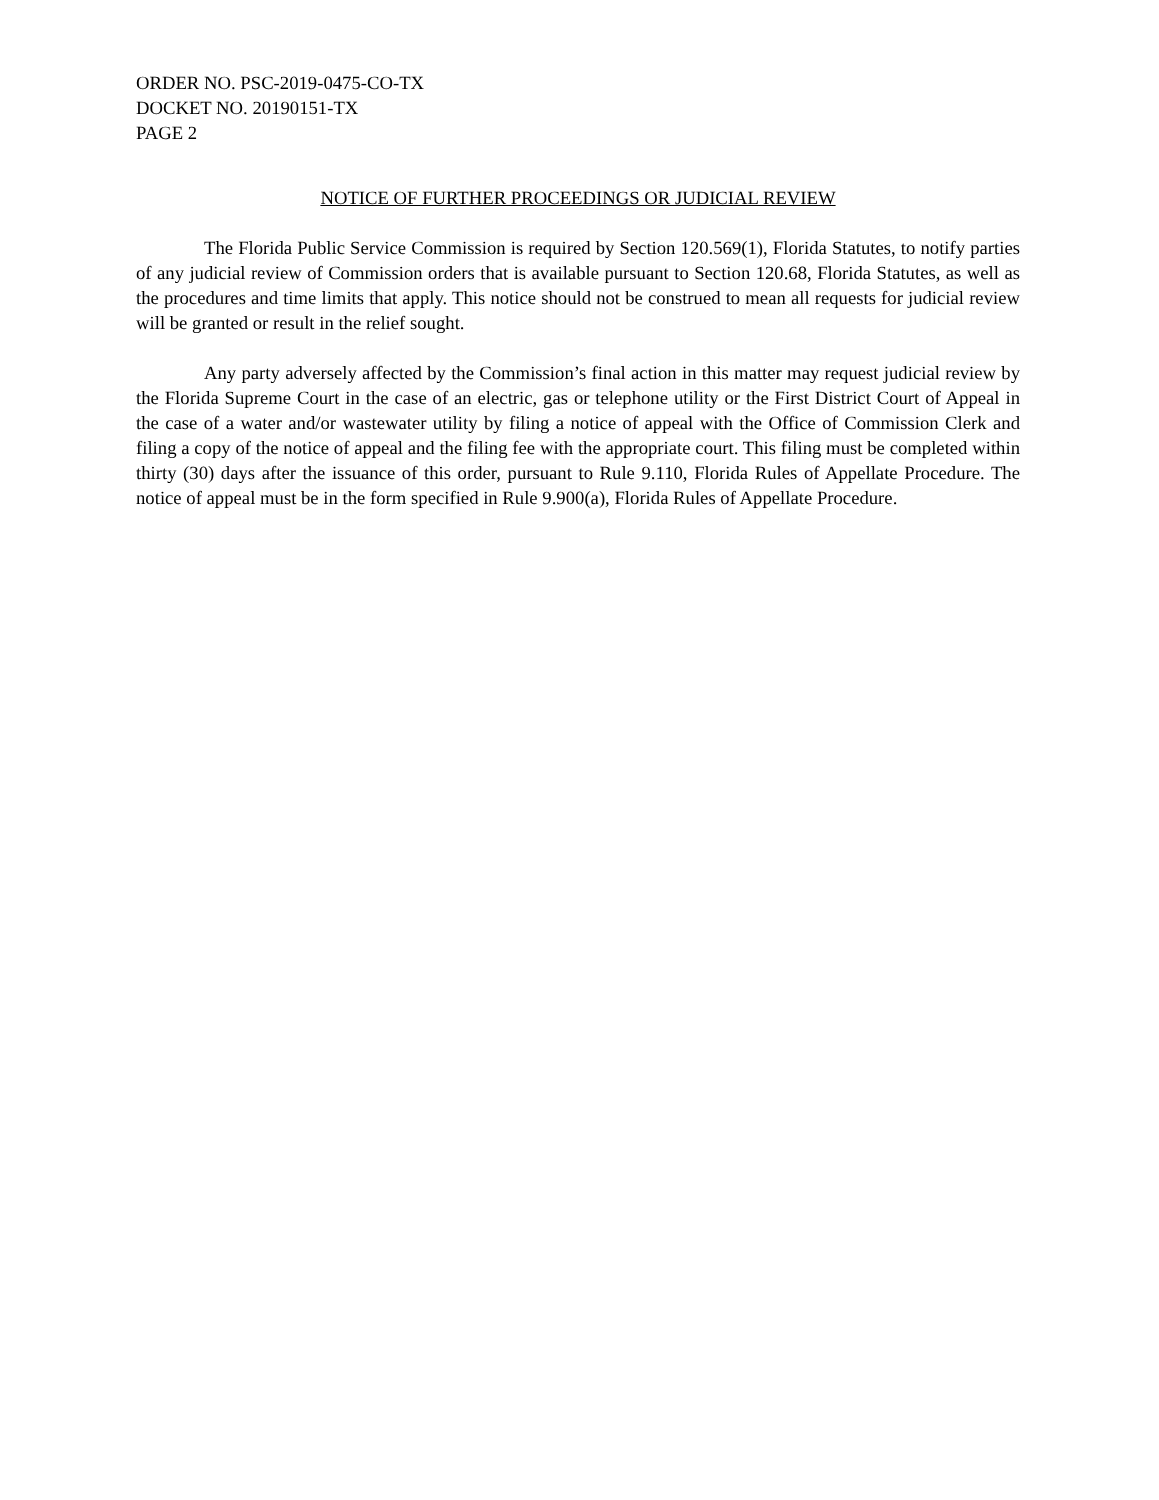ORDER NO. PSC-2019-0475-CO-TX
DOCKET NO. 20190151-TX
PAGE 2
NOTICE OF FURTHER PROCEEDINGS OR JUDICIAL REVIEW
The Florida Public Service Commission is required by Section 120.569(1), Florida Statutes, to notify parties of any judicial review of Commission orders that is available pursuant to Section 120.68, Florida Statutes, as well as the procedures and time limits that apply. This notice should not be construed to mean all requests for judicial review will be granted or result in the relief sought.
Any party adversely affected by the Commission’s final action in this matter may request judicial review by the Florida Supreme Court in the case of an electric, gas or telephone utility or the First District Court of Appeal in the case of a water and/or wastewater utility by filing a notice of appeal with the Office of Commission Clerk and filing a copy of the notice of appeal and the filing fee with the appropriate court. This filing must be completed within thirty (30) days after the issuance of this order, pursuant to Rule 9.110, Florida Rules of Appellate Procedure. The notice of appeal must be in the form specified in Rule 9.900(a), Florida Rules of Appellate Procedure.